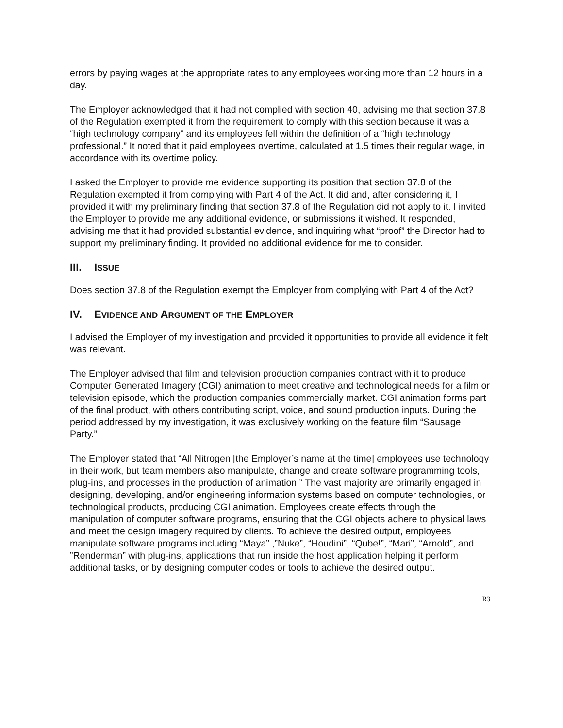errors by paying wages at the appropriate rates to any employees working more than 12 hours in a day.
The Employer acknowledged that it had not complied with section 40, advising me that section 37.8 of the Regulation exempted it from the requirement to comply with this section because it was a “high technology company” and its employees fell within the definition of a “high technology professional.” It noted that it paid employees overtime, calculated at 1.5 times their regular wage, in accordance with its overtime policy.
I asked the Employer to provide me evidence supporting its position that section 37.8 of the Regulation exempted it from complying with Part 4 of the Act. It did and, after considering it, I provided it with my preliminary finding that section 37.8 of the Regulation did not apply to it. I invited the Employer to provide me any additional evidence, or submissions it wished. It responded, advising me that it had provided substantial evidence, and inquiring what “proof” the Director had to support my preliminary finding. It provided no additional evidence for me to consider.
III. ISSUE
Does section 37.8 of the Regulation exempt the Employer from complying with Part 4 of the Act?
IV. EVIDENCE AND ARGUMENT OF THE EMPLOYER
I advised the Employer of my investigation and provided it opportunities to provide all evidence it felt was relevant.
The Employer advised that film and television production companies contract with it to produce Computer Generated Imagery (CGI) animation to meet creative and technological needs for a film or television episode, which the production companies commercially market. CGI animation forms part of the final product, with others contributing script, voice, and sound production inputs. During the period addressed by my investigation, it was exclusively working on the feature film “Sausage Party.”
The Employer stated that “All Nitrogen [the Employer’s name at the time] employees use technology in their work, but team members also manipulate, change and create software programming tools, plug-ins, and processes in the production of animation.” The vast majority are primarily engaged in designing, developing, and/or engineering information systems based on computer technologies, or technological products, producing CGI animation. Employees create effects through the manipulation of computer software programs, ensuring that the CGI objects adhere to physical laws and meet the design imagery required by clients. To achieve the desired output, employees manipulate software programs including “Maya” ,”Nuke”, “Houdini”, “Qube!”, “Mari”, “Arnold”, and ”Renderman” with plug-ins, applications that run inside the host application helping it perform additional tasks, or by designing computer codes or tools to achieve the desired output.
R3